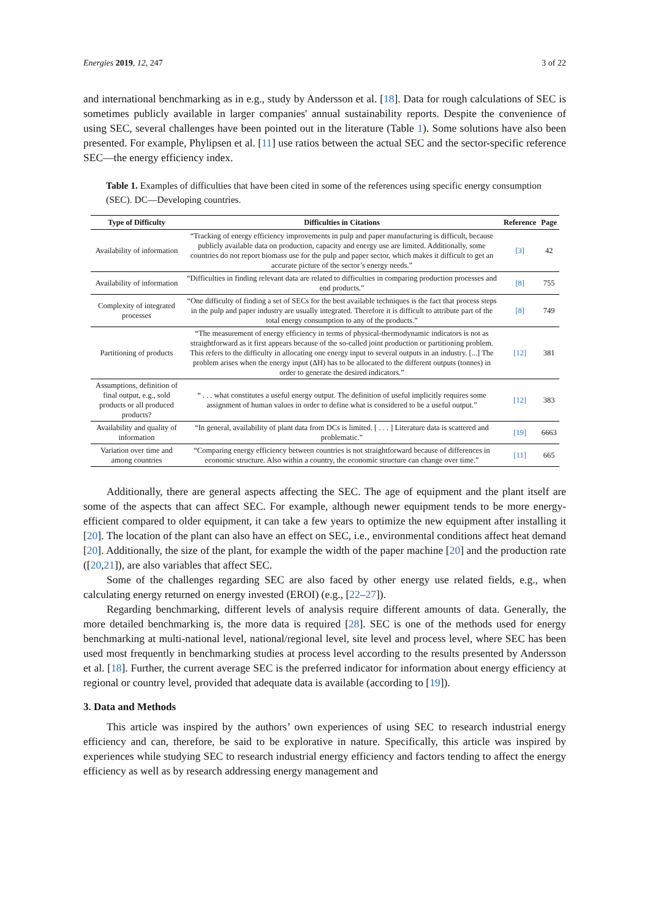Energies 2019, 12, 247 3 of 22
and international benchmarking as in e.g., study by Andersson et al. [18]. Data for rough calculations of SEC is sometimes publicly available in larger companies' annual sustainability reports. Despite the convenience of using SEC, several challenges have been pointed out in the literature (Table 1). Some solutions have also been presented. For example, Phylipsen et al. [11] use ratios between the actual SEC and the sector-specific reference SEC—the energy efficiency index.
Table 1. Examples of difficulties that have been cited in some of the references using specific energy consumption (SEC). DC—Developing countries.
| Type of Difficulty | Difficulties in Citations | Reference | Page |
| --- | --- | --- | --- |
| Availability of information | “Tracking of energy efficiency improvements in pulp and paper manufacturing is difficult, because publicly available data on production, capacity and energy use are limited. Additionally, some countries do not report biomass use for the pulp and paper sector, which makes it difficult to get an accurate picture of the sector’s energy needs.” | [3] | 42 |
| Availability of information | “Difficulties in finding relevant data are related to difficulties in comparing production processes and end products.” | [8] | 755 |
| Complexity of integrated processes | “One difficulty of finding a set of SECs for the best available techniques is the fact that process steps in the pulp and paper industry are usually integrated. Therefore it is difficult to attribute part of the total energy consumption to any of the products.” | [8] | 749 |
| Partitioning of products | “The measurement of energy efficiency in terms of physical-thermodynamic indicators is not as straightforward as it first appears because of the so-called joint production or partitioning problem. This refers to the difficulty in allocating one energy input to several outputs in an industry. [...] The problem arises when the energy input (ΔH) has to be allocated to the different outputs (tonnes) in order to generate the desired indicators.” | [12] | 381 |
| Assumptions, definition of final output, e.g., sold products or all produced products? | “ . . . what constitutes a useful energy output. The definition of useful implicitly requires some assignment of human values in order to define what is considered to be a useful output.” | [12] | 383 |
| Availability and quality of information | “In general, availability of plant data from DCs is limited. [ . . . ] Literature data is scattered and problematic.” | [19] | 6663 |
| Variation over time and among countries | “Comparing energy efficiency between countries is not straightforward because of differences in economic structure. Also within a country, the economic structure can change over time.” | [11] | 665 |
Additionally, there are general aspects affecting the SEC. The age of equipment and the plant itself are some of the aspects that can affect SEC. For example, although newer equipment tends to be more energy-efficient compared to older equipment, it can take a few years to optimize the new equipment after installing it [20]. The location of the plant can also have an effect on SEC, i.e., environmental conditions affect heat demand [20]. Additionally, the size of the plant, for example the width of the paper machine [20] and the production rate ([20,21]), are also variables that affect SEC.
Some of the challenges regarding SEC are also faced by other energy use related fields, e.g., when calculating energy returned on energy invested (EROI) (e.g., [22–27]).
Regarding benchmarking, different levels of analysis require different amounts of data. Generally, the more detailed benchmarking is, the more data is required [28]. SEC is one of the methods used for energy benchmarking at multi-national level, national/regional level, site level and process level, where SEC has been used most frequently in benchmarking studies at process level according to the results presented by Andersson et al. [18]. Further, the current average SEC is the preferred indicator for information about energy efficiency at regional or country level, provided that adequate data is available (according to [19]).
3. Data and Methods
This article was inspired by the authors’ own experiences of using SEC to research industrial energy efficiency and can, therefore, be said to be explorative in nature. Specifically, this article was inspired by experiences while studying SEC to research industrial energy efficiency and factors tending to affect the energy efficiency as well as by research addressing energy management and